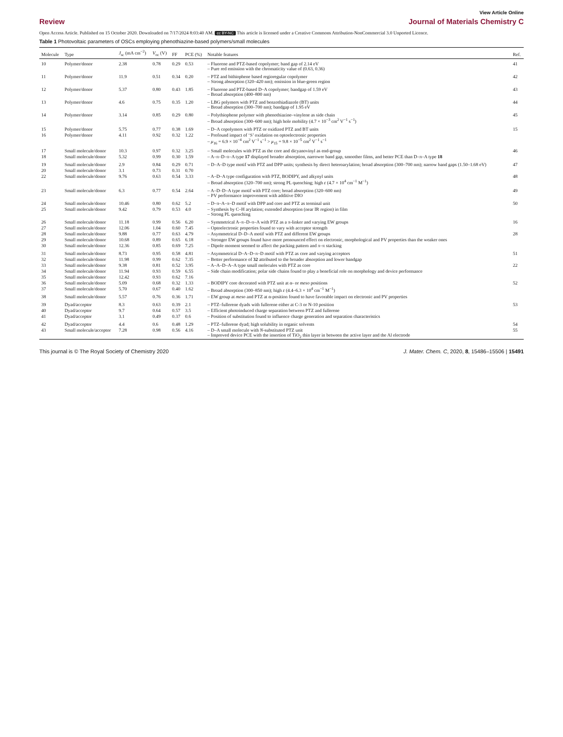View Article Online
Review Journal of Materials Chemistry C
Open Access Article. Published on 15 October 2020. Downloaded on 7/17/2024 8:03:40 AM. cc BY-NC This article is licensed under a Creative Commons Attribution-NonCommercial 3.0 Unported Licence.
Table 1 Photovoltaic parameters of OSCs employing phenothiazine-based polymers/small molecules
| Molecule | Type | J<sub>sc</sub> (mA cm<sup>−2</sup>) | V<sub>oc</sub> (V) | FF | PCE (%) | Notable features | Ref. |
| --- | --- | --- | --- | --- | --- | --- | --- |
| 10 | Polymer/donor | 2.38 | 0.78 | 0.29 | 0.53 | – Fluorene and PTZ-based copolymer; band gap of 2.14 eV – Pure red emission with the chromaticity value of (0.63, 0.36) | 41 |
| 11 | Polymer/donor | 11.9 | 0.51 | 0.34 | 0.20 | – PTZ and bithiophene based regioregular copolymer – Strong absorption (320–420 nm); emission in blue-green region | 42 |
| 12 | Polymer/donor | 5.37 | 0.80 | 0.43 | 1.85 | – Fluorene and PTZ-based D–A copolymer; bandgap of 1.59 eV – Broad absorption (400–800 nm) | 43 |
| 13 | Polymer/donor | 4.6 | 0.75 | 0.35 | 1.20 | – LBG polymers with PTZ and benzothiadiazole (BT) units – Broad absorption (300–700 nm); bandgap of 1.95 eV | 44 |
| 14 | Polymer/donor | 3.14 | 0.85 | 0.29 | 0.80 | – Polythiophene polymer with phenothiazine–vinylene as side chain – Broad absorption (300–600 nm); high hole mobility (4.7 × 10<sup>−3</sup> cm<sup>2</sup> V<sup>−1</sup> s<sup>−1</sup>) | 45 |
| 15 | Polymer/donor | 5.75 | 0.77 | 0.38 | 1.69 | – D–A copolymers with PTZ or oxidized PTZ and BT units | 15 |
| 16 | Polymer/donor | 4.11 | 0.92 | 0.32 | 1.22 | – Profound impact of ‘S’ oxidation on optoelectronic properties – μ<sub>16</sub> = 6.9 × 10<sup>−4</sup> cm<sup>2</sup> V<sup>−1</sup> s<sup>−1</sup> > μ<sub>15</sub> = 9.8 × 10<sup>−5</sup> cm<sup>2</sup> V<sup>−1</sup> s<sup>−1</sup> | |
| 17 | Small molecule/donor | 10.3 | 0.97 | 0.32 | 3.25 | – Small molecules with PTZ as the core and dicyanovinyl as end-group | 46 |
| 18 | Small molecule/donor | 5.32 | 0.99 | 0.30 | 1.59 | – A–π–D–π–A type 17 displayed broader absorption, narrower band gap, smoother films, and better PCE than D–π–A type 18 | |
| 19 | Small molecule/donor | 2.9 | 0.84 | 0.29 | 0.71 | – D–A–D type motif with PTZ and DPP units; synthesis by direct heteroarylation; broad absorption (300–700 nm); narrow band gaps (1.50–1.68 eV) | 47 |
| 20 | Small molecule/donor | 3.1 | 0.73 | 0.31 | 0.70 | | |
| 22 | Small molecule/donor | 9.76 | 0.63 | 0.54 | 3.33 | – A–D–A type configuration with PTZ, BODIPY, and alkynyl units – Broad absorption (320–700 nm); strong PL quenching; high ε (4.7 × 10<sup>4</sup> cm<sup>−1</sup> M<sup>−1</sup>) | 48 |
| 23 | Small molecule/donor | 6.3 | 0.77 | 0.54 | 2.64 | – A–D–D–A type motif with PTZ core; broad absorption (320–600 nm) – PV performance improvement with additive DIO | 49 |
| 24 | Small molecule/donor | 10.46 | 0.80 | 0.62 | 5.2 | – D–π–A–π–D motif with DPP and core and PTZ as terminal unit | 50 |
| 25 | Small molecule/donor | 9.42 | 0.79 | 0.53 | 4.0 | – Synthesis by C–H arylation; extended absorption (near IR region) in film – Strong PL quenching | |
| 26 | Small molecule/donor | 11.18 | 0.99 | 0.56 | 6.20 | – Symmetrical A–π–D–π–A with PTZ as a π-linker and varying EW groups | 16 |
| 27 | Small molecule/donor | 12.06 | 1.04 | 0.60 | 7.45 | – Optoelectronic properties found to vary with acceptor strength | |
| 28 | Small molecule/donor | 9.88 | 0.77 | 0.63 | 4.79 | – Asymmetrical D–D–A motif with PTZ and different EW groups | 28 |
| 29 | Small molecule/donor | 10.68 | 0.89 | 0.65 | 6.18 | – Stronger EW groups found have more pronounced effect on electronic, morphological and PV properties than the weaker ones | |
| 30 | Small molecule/donor | 12.36 | 0.85 | 0.69 | 7.25 | – Dipole moment seemed to affect the packing pattern and π–π stacking | |
| 31 | Small molecule/donor | 8.73 | 0.95 | 0.58 | 4.81 | – Asymmetrical D–A–D–π–D motif with PTZ as core and varying acceptors | 51 |
| 32 | Small molecule/donor | 11.98 | 0.99 | 0.62 | 7.35 | – Better performance of 32 attributed to the broader absorption and lower bandgap | |
| 33 | Small molecule/donor | 9.38 | 0.81 | 0.52 | 3.95 | – A–A–D–A–A type small molecules with PTZ as core | 22 |
| 34 | Small molecule/donor | 11.94 | 0.93 | 0.59 | 6.55 | – Side chain modification; polar side chains found to play a beneficial role on morphology and device performance | |
| 35 | Small molecule/donor | 12.42 | 0.93 | 0.62 | 7.16 | | |
| 36 | Small molecule/donor | 5.09 | 0.68 | 0.32 | 1.33 | – BODIPY core decorated with PTZ unit at α- or meso positions | 52 |
| 37 | Small molecule/donor | 5.70 | 0.67 | 0.40 | 1.62 | – Broad absorption (300–850 nm); high ε (4.4–6.3 × 10<sup>4</sup> cm<sup>−1</sup> M<sup>−1</sup>) | |
| 38 | Small molecule/donor | 5.57 | 0.76 | 0.36 | 1.71 | – EW group at meso and PTZ at α-position found to have favorable impact on electronic and PV properties | |
| 39 | Dyad/acceptor | 8.3 | 0.63 | 0.39 | 2.1 | – PTZ–fullerene dyads with fullerene either at C-3 or N-10 position | 53 |
| 40 | Dyad/acceptor | 9.7 | 0.64 | 0.57 | 3.5 | – Efficient photoinduced charge separation between PTZ and fullerene | |
| 41 | Dyad/acceptor | 3.1 | 0.49 | 0.37 | 0.6 | – Position of substitution found to influence charge generation and separation characteristics | |
| 42 | Dyad/acceptor | 4.4 | 0.6 | 0.48 | 1.29 | – PTZ–fullerene dyad; high solubility in organic solvents | 54 |
| 43 | Small molecule/acceptor | 7.28 | 0.98 | 0.56 | 4.16 | – D–A small molecule with N -substituted PTZ unit – Improved device PCE with the insertion of TiO<sub>2</sub> thin layer in between the active layer and the Al electrode | 55 |
This journal is © The Royal Society of Chemistry 2020 J. Mater. Chem. C, 2020, 8, 15486–15506 | 15491